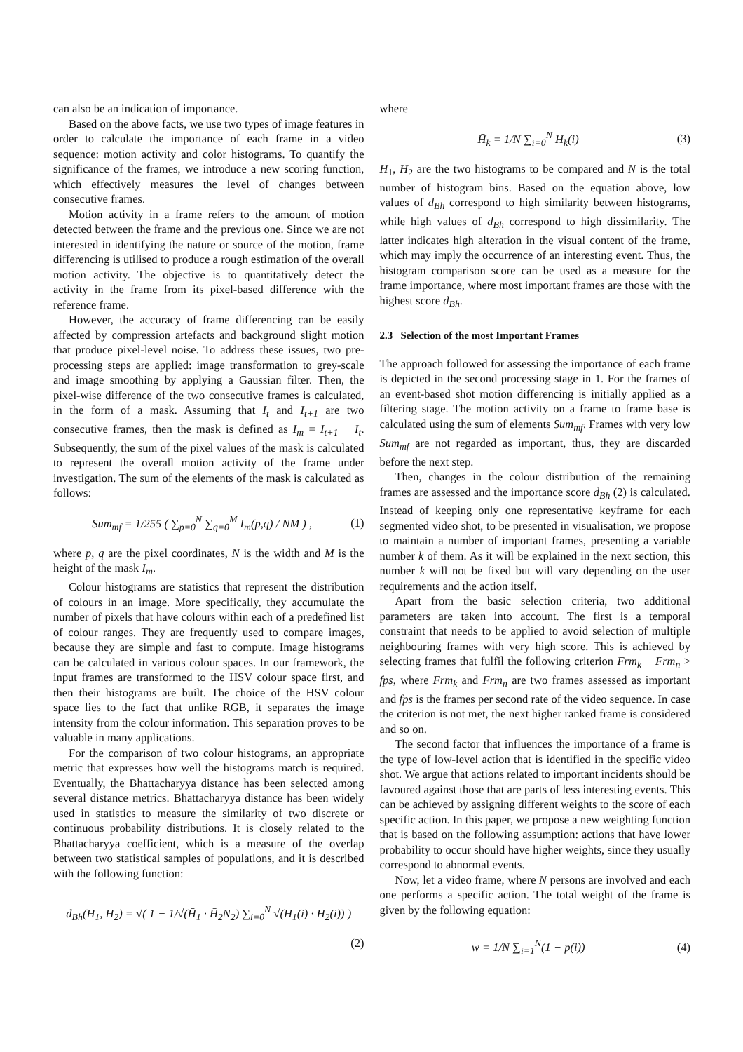can also be an indication of importance.
Based on the above facts, we use two types of image features in order to calculate the importance of each frame in a video sequence: motion activity and color histograms. To quantify the significance of the frames, we introduce a new scoring function, which effectively measures the level of changes between consecutive frames.
Motion activity in a frame refers to the amount of motion detected between the frame and the previous one. Since we are not interested in identifying the nature or source of the motion, frame differencing is utilised to produce a rough estimation of the overall motion activity. The objective is to quantitatively detect the activity in the frame from its pixel-based difference with the reference frame.
However, the accuracy of frame differencing can be easily affected by compression artefacts and background slight motion that produce pixel-level noise. To address these issues, two pre-processing steps are applied: image transformation to grey-scale and image smoothing by applying a Gaussian filter. Then, the pixel-wise difference of the two consecutive frames is calculated, in the form of a mask. Assuming that I<sub>t</sub> and I<sub>t+1</sub> are two consecutive frames, then the mask is defined as I<sub>m</sub> = I<sub>t+1</sub> − I<sub>t</sub>. Subsequently, the sum of the pixel values of the mask is calculated to represent the overall motion activity of the frame under investigation. The sum of the elements of the mask is calculated as follows:
Sum<sub>mf</sub> = 1/255 ( ∑<sub>p=0</sub><sup>N</sup> ∑<sub>q=0</sub><sup>M</sup> I<sub>m</sub>(p,q) / NM ) ,
(1)
where p, q are the pixel coordinates, N is the width and M is the height of the mask I<sub>m</sub>.
Colour histograms are statistics that represent the distribution of colours in an image. More specifically, they accumulate the number of pixels that have colours within each of a predefined list of colour ranges. They are frequently used to compare images, because they are simple and fast to compute. Image histograms can be calculated in various colour spaces. In our framework, the input frames are transformed to the HSV colour space first, and then their histograms are built. The choice of the HSV colour space lies to the fact that unlike RGB, it separates the image intensity from the colour information. This separation proves to be valuable in many applications.
For the comparison of two colour histograms, an appropriate metric that expresses how well the histograms match is required. Eventually, the Bhattacharyya distance has been selected among several distance metrics. Bhattacharyya distance has been widely used in statistics to measure the similarity of two discrete or continuous probability distributions. It is closely related to the Bhattacharyya coefficient, which is a measure of the overlap between two statistical samples of populations, and it is described with the following function:
d<sub>Bh</sub>(H<sub>1</sub>, H<sub>2</sub>) = √( 1 − 1/√(H̄<sub>1</sub> · H̄<sub>2</sub>N<sub>2</sub>) ∑<sub>i=0</sub><sup>N</sup> √(H<sub>1</sub>(i) · H<sub>2</sub>(i)) )
(2)
where
H̄<sub>k</sub> = 1/N ∑<sub>i=0</sub><sup>N</sup> H<sub>k</sub>(i) (3)
H<sub>1</sub>, H<sub>2</sub> are the two histograms to be compared and N is the total number of histogram bins. Based on the equation above, low values of d<sub>Bh</sub> correspond to high similarity between histograms, while high values of d<sub>Bh</sub> correspond to high dissimilarity. The latter indicates high alteration in the visual content of the frame, which may imply the occurrence of an interesting event. Thus, the histogram comparison score can be used as a measure for the frame importance, where most important frames are those with the highest score d<sub>Bh</sub>.
2.3 Selection of the most Important Frames
The approach followed for assessing the importance of each frame is depicted in the second processing stage in 1. For the frames of an event-based shot motion differencing is initially applied as a filtering stage. The motion activity on a frame to frame base is calculated using the sum of elements Sum<sub>mf</sub>. Frames with very low Sum<sub>mf</sub> are not regarded as important, thus, they are discarded before the next step.
Then, changes in the colour distribution of the remaining frames are assessed and the importance score d<sub>Bh</sub> (2) is calculated. Instead of keeping only one representative keyframe for each segmented video shot, to be presented in visualisation, we propose to maintain a number of important frames, presenting a variable number k of them. As it will be explained in the next section, this number k will not be fixed but will vary depending on the user requirements and the action itself.
Apart from the basic selection criteria, two additional parameters are taken into account. The first is a temporal constraint that needs to be applied to avoid selection of multiple neighbouring frames with very high score. This is achieved by selecting frames that fulfil the following criterion Frm<sub>k</sub> − Frm<sub>n</sub> > fps, where Frm<sub>k</sub> and Frm<sub>n</sub> are two frames assessed as important and fps is the frames per second rate of the video sequence. In case the criterion is not met, the next higher ranked frame is considered and so on.
The second factor that influences the importance of a frame is the type of low-level action that is identified in the specific video shot. We argue that actions related to important incidents should be favoured against those that are parts of less interesting events. This can be achieved by assigning different weights to the score of each specific action. In this paper, we propose a new weighting function that is based on the following assumption: actions that have lower probability to occur should have higher weights, since they usually correspond to abnormal events.
Now, let a video frame, where N persons are involved and each one performs a specific action. The total weight of the frame is given by the following equation:
w = 1/N ∑<sub>i=1</sub><sup>N</sup>(1 − p(i)) (4)